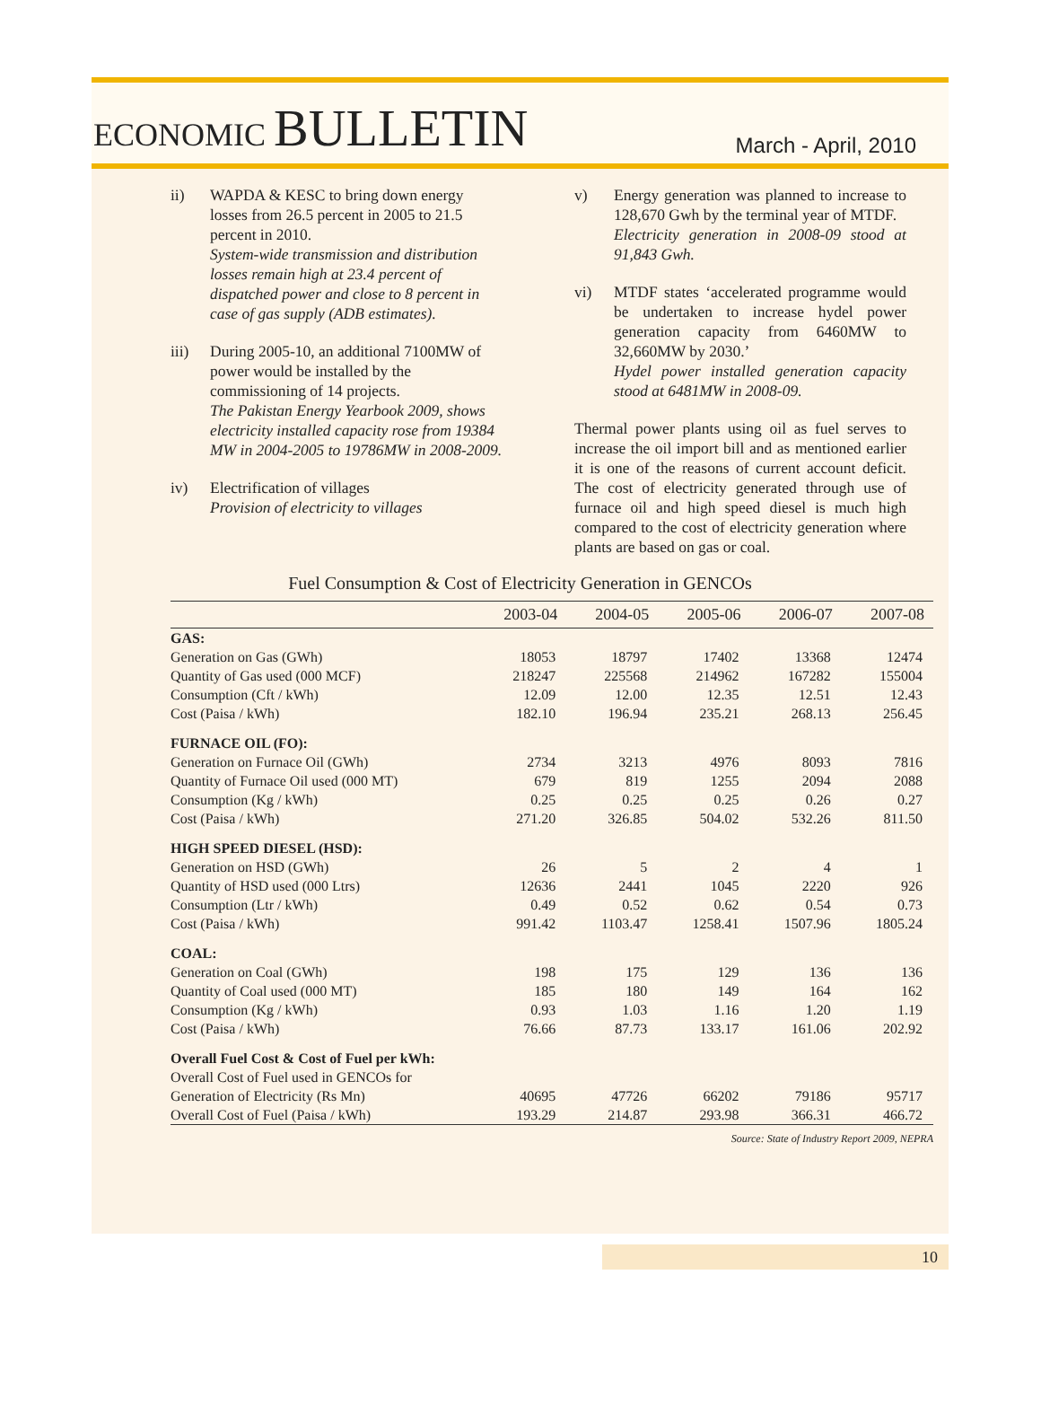ECONOMIC BULLETIN
March - April, 2010
ii) WAPDA & KESC to bring down energy losses from 26.5 percent in 2005 to 21.5 percent in 2010.
System-wide transmission and distribution losses remain high at 23.4 percent of dispatched power and close to 8 percent in case of gas supply (ADB estimates).
iii) During 2005-10, an additional 7100MW of power would be installed by the commissioning of 14 projects.
The Pakistan Energy Yearbook 2009, shows electricity installed capacity rose from 19384 MW in 2004-2005 to 19786MW in 2008-2009.
iv) Electrification of villages
Provision of electricity to villages
v) Energy generation was planned to increase to 128,670 Gwh by the terminal year of MTDF.
Electricity generation in 2008-09 stood at 91,843 Gwh.
vi) MTDF states ‘accelerated programme would be undertaken to increase hydel power generation capacity from 6460MW to 32,660MW by 2030.’
Hydel power installed generation capacity stood at 6481MW in 2008-09.
Thermal power plants using oil as fuel serves to increase the oil import bill and as mentioned earlier it is one of the reasons of current account deficit. The cost of electricity generated through use of furnace oil and high speed diesel is much high compared to the cost of electricity generation where plants are based on gas or coal.
Fuel Consumption & Cost of Electricity Generation in GENCOs
| | 2003-04 | 2004-05 | 2005-06 | 2006-07 | 2007-08 |
| --- | --- | --- | --- | --- | --- |
| GAS: | | | | | |
| Generation on Gas (GWh) | 18053 | 18797 | 17402 | 13368 | 12474 |
| Quantity of Gas used (000 MCF) | 218247 | 225568 | 214962 | 167282 | 155004 |
| Consumption (Cft / kWh) | 12.09 | 12.00 | 12.35 | 12.51 | 12.43 |
| Cost (Paisa / kWh) | 182.10 | 196.94 | 235.21 | 268.13 | 256.45 |
| FURNACE OIL (FO): | | | | | |
| Generation on Furnace Oil (GWh) | 2734 | 3213 | 4976 | 8093 | 7816 |
| Quantity of Furnace Oil used (000 MT) | 679 | 819 | 1255 | 2094 | 2088 |
| Consumption (Kg / kWh) | 0.25 | 0.25 | 0.25 | 0.26 | 0.27 |
| Cost (Paisa / kWh) | 271.20 | 326.85 | 504.02 | 532.26 | 811.50 |
| HIGH SPEED DIESEL (HSD): | | | | | |
| Generation on HSD (GWh) | 26 | 5 | 2 | 4 | 1 |
| Quantity of HSD used (000 Ltrs) | 12636 | 2441 | 1045 | 2220 | 926 |
| Consumption (Ltr / kWh) | 0.49 | 0.52 | 0.62 | 0.54 | 0.73 |
| Cost (Paisa / kWh) | 991.42 | 1103.47 | 1258.41 | 1507.96 | 1805.24 |
| COAL: | | | | | |
| Generation on Coal (GWh) | 198 | 175 | 129 | 136 | 136 |
| Quantity of Coal used (000 MT) | 185 | 180 | 149 | 164 | 162 |
| Consumption (Kg / kWh) | 0.93 | 1.03 | 1.16 | 1.20 | 1.19 |
| Cost (Paisa / kWh) | 76.66 | 87.73 | 133.17 | 161.06 | 202.92 |
| Overall Fuel Cost & Cost of Fuel per kWh: | | | | | |
| Overall Cost of Fuel used in GENCOs for | | | | | |
| Generation of Electricity (Rs Mn) | 40695 | 47726 | 66202 | 79186 | 95717 |
| Overall Cost of Fuel (Paisa / kWh) | 193.29 | 214.87 | 293.98 | 366.31 | 466.72 |
Source: State of Industry Report 2009, NEPRA
10